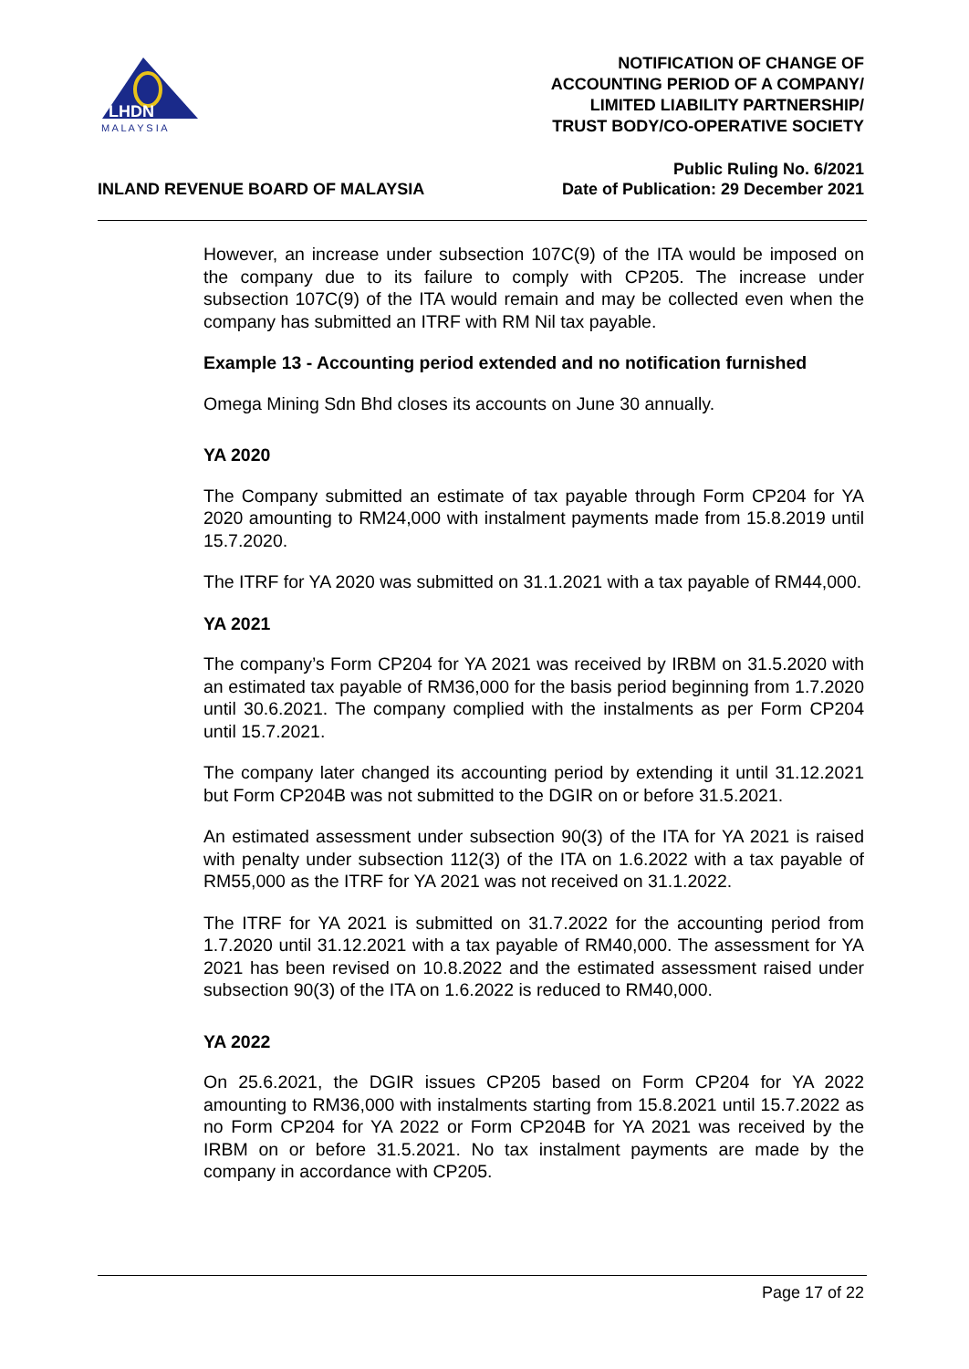LHDN
M A L A Y S I A
NOTIFICATION OF CHANGE OF
ACCOUNTING PERIOD OF A COMPANY/
LIMITED LIABILITY PARTNERSHIP/
TRUST BODY/CO-OPERATIVE SOCIETY
INLAND REVENUE BOARD OF MALAYSIA
Public Ruling No. 6/2021
Date of Publication: 29 December 2021
However, an increase under subsection 107C(9) of the ITA would be imposed on the company due to its failure to comply with CP205. The increase under subsection 107C(9) of the ITA would remain and may be collected even when the company has submitted an ITRF with RM Nil tax payable.
Example 13 - Accounting period extended and no notification furnished
Omega Mining Sdn Bhd closes its accounts on June 30 annually.
YA 2020
The Company submitted an estimate of tax payable through Form CP204 for YA 2020 amounting to RM24,000 with instalment payments made from 15.8.2019 until 15.7.2020.
The ITRF for YA 2020 was submitted on 31.1.2021 with a tax payable of RM44,000.
YA 2021
The company’s Form CP204 for YA 2021 was received by IRBM on 31.5.2020 with an estimated tax payable of RM36,000 for the basis period beginning from 1.7.2020 until 30.6.2021. The company complied with the instalments as per Form CP204 until 15.7.2021.
The company later changed its accounting period by extending it until 31.12.2021 but Form CP204B was not submitted to the DGIR on or before 31.5.2021.
An estimated assessment under subsection 90(3) of the ITA for YA 2021 is raised with penalty under subsection 112(3) of the ITA on 1.6.2022 with a tax payable of RM55,000 as the ITRF for YA 2021 was not received on 31.1.2022.
The ITRF for YA 2021 is submitted on 31.7.2022 for the accounting period from 1.7.2020 until 31.12.2021 with a tax payable of RM40,000. The assessment for YA 2021 has been revised on 10.8.2022 and the estimated assessment raised under subsection 90(3) of the ITA on 1.6.2022 is reduced to RM40,000.
YA 2022
On 25.6.2021, the DGIR issues CP205 based on Form CP204 for YA 2022 amounting to RM36,000 with instalments starting from 15.8.2021 until 15.7.2022 as no Form CP204 for YA 2022 or Form CP204B for YA 2021 was received by the IRBM on or before 31.5.2021. No tax instalment payments are made by the company in accordance with CP205.
Page 17 of 22